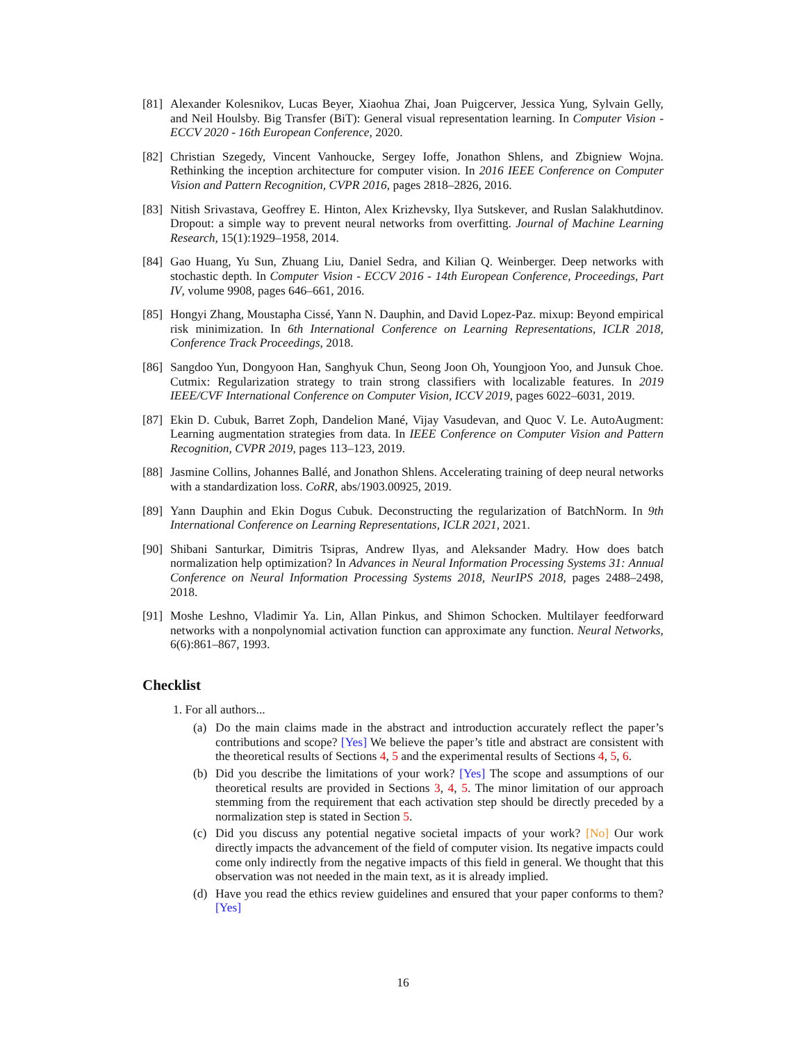[81] Alexander Kolesnikov, Lucas Beyer, Xiaohua Zhai, Joan Puigcerver, Jessica Yung, Sylvain Gelly, and Neil Houlsby. Big Transfer (BiT): General visual representation learning. In Computer Vision - ECCV 2020 - 16th European Conference, 2020.
[82] Christian Szegedy, Vincent Vanhoucke, Sergey Ioffe, Jonathon Shlens, and Zbigniew Wojna. Rethinking the inception architecture for computer vision. In 2016 IEEE Conference on Computer Vision and Pattern Recognition, CVPR 2016, pages 2818–2826, 2016.
[83] Nitish Srivastava, Geoffrey E. Hinton, Alex Krizhevsky, Ilya Sutskever, and Ruslan Salakhutdinov. Dropout: a simple way to prevent neural networks from overfitting. Journal of Machine Learning Research, 15(1):1929–1958, 2014.
[84] Gao Huang, Yu Sun, Zhuang Liu, Daniel Sedra, and Kilian Q. Weinberger. Deep networks with stochastic depth. In Computer Vision - ECCV 2016 - 14th European Conference, Proceedings, Part IV, volume 9908, pages 646–661, 2016.
[85] Hongyi Zhang, Moustapha Cissé, Yann N. Dauphin, and David Lopez-Paz. mixup: Beyond empirical risk minimization. In 6th International Conference on Learning Representations, ICLR 2018, Conference Track Proceedings, 2018.
[86] Sangdoo Yun, Dongyoon Han, Sanghyuk Chun, Seong Joon Oh, Youngjoon Yoo, and Junsuk Choe. Cutmix: Regularization strategy to train strong classifiers with localizable features. In 2019 IEEE/CVF International Conference on Computer Vision, ICCV 2019, pages 6022–6031, 2019.
[87] Ekin D. Cubuk, Barret Zoph, Dandelion Mané, Vijay Vasudevan, and Quoc V. Le. AutoAugment: Learning augmentation strategies from data. In IEEE Conference on Computer Vision and Pattern Recognition, CVPR 2019, pages 113–123, 2019.
[88] Jasmine Collins, Johannes Ballé, and Jonathon Shlens. Accelerating training of deep neural networks with a standardization loss. CoRR, abs/1903.00925, 2019.
[89] Yann Dauphin and Ekin Dogus Cubuk. Deconstructing the regularization of BatchNorm. In 9th International Conference on Learning Representations, ICLR 2021, 2021.
[90] Shibani Santurkar, Dimitris Tsipras, Andrew Ilyas, and Aleksander Madry. How does batch normalization help optimization? In Advances in Neural Information Processing Systems 31: Annual Conference on Neural Information Processing Systems 2018, NeurIPS 2018, pages 2488–2498, 2018.
[91] Moshe Leshno, Vladimir Ya. Lin, Allan Pinkus, and Shimon Schocken. Multilayer feedforward networks with a nonpolynomial activation function can approximate any function. Neural Networks, 6(6):861–867, 1993.
Checklist
1. For all authors...
(a) Do the main claims made in the abstract and introduction accurately reflect the paper’s contributions and scope? [Yes] We believe the paper’s title and abstract are consistent with the theoretical results of Sections 4, 5 and the experimental results of Sections 4, 5, 6.
(b) Did you describe the limitations of your work? [Yes] The scope and assumptions of our theoretical results are provided in Sections 3, 4, 5. The minor limitation of our approach stemming from the requirement that each activation step should be directly preceded by a normalization step is stated in Section 5.
(c) Did you discuss any potential negative societal impacts of your work? [No] Our work directly impacts the advancement of the field of computer vision. Its negative impacts could come only indirectly from the negative impacts of this field in general. We thought that this observation was not needed in the main text, as it is already implied.
(d) Have you read the ethics review guidelines and ensured that your paper conforms to them? [Yes]
16